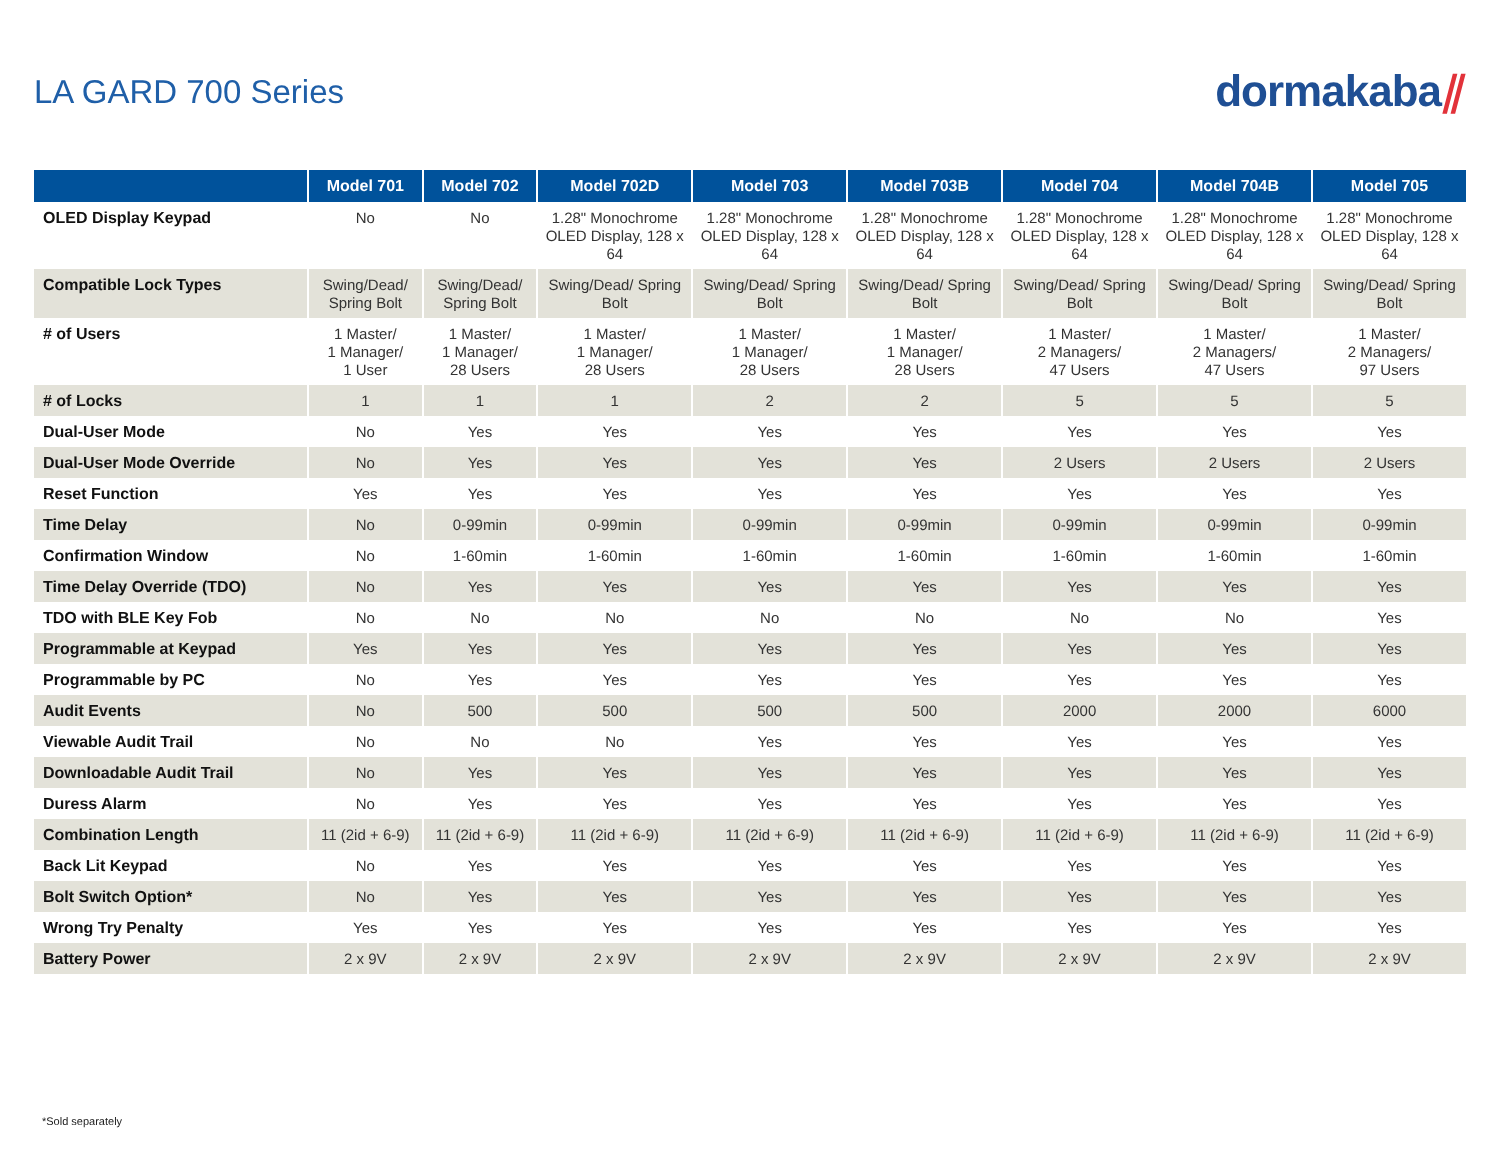LA GARD 700 Series
dormakaba⫽
| | Model 701 | Model 702 | Model 702D | Model 703 | Model 703B | Model 704 | Model 704B | Model 705 |
| --- | --- | --- | --- | --- | --- | --- | --- | --- |
| OLED Display Keypad | No | No | 1.28" Monochrome OLED Display, 128 x 64 | 1.28" Monochrome OLED Display, 128 x 64 | 1.28" Monochrome OLED Display, 128 x 64 | 1.28" Monochrome OLED Display, 128 x 64 | 1.28" Monochrome OLED Display, 128 x 64 | 1.28" Monochrome OLED Display, 128 x 64 |
| Compatible Lock Types | Swing/Dead/ Spring Bolt | Swing/Dead/ Spring Bolt | Swing/Dead/ Spring Bolt | Swing/Dead/ Spring Bolt | Swing/Dead/ Spring Bolt | Swing/Dead/ Spring Bolt | Swing/Dead/ Spring Bolt | Swing/Dead/ Spring Bolt |
| # of Users | 1 Master/ 1 Manager/ 1 User | 1 Master/ 1 Manager/ 28 Users | 1 Master/ 1 Manager/ 28 Users | 1 Master/ 1 Manager/ 28 Users | 1 Master/ 1 Manager/ 28 Users | 1 Master/ 2 Managers/ 47 Users | 1 Master/ 2 Managers/ 47 Users | 1 Master/ 2 Managers/ 97 Users |
| # of Locks | 1 | 1 | 1 | 2 | 2 | 5 | 5 | 5 |
| Dual-User Mode | No | Yes | Yes | Yes | Yes | Yes | Yes | Yes |
| Dual-User Mode Override | No | Yes | Yes | Yes | Yes | 2 Users | 2 Users | 2 Users |
| Reset Function | Yes | Yes | Yes | Yes | Yes | Yes | Yes | Yes |
| Time Delay | No | 0-99min | 0-99min | 0-99min | 0-99min | 0-99min | 0-99min | 0-99min |
| Confirmation Window | No | 1-60min | 1-60min | 1-60min | 1-60min | 1-60min | 1-60min | 1-60min |
| Time Delay Override (TDO) | No | Yes | Yes | Yes | Yes | Yes | Yes | Yes |
| TDO with BLE Key Fob | No | No | No | No | No | No | No | Yes |
| Programmable at Keypad | Yes | Yes | Yes | Yes | Yes | Yes | Yes | Yes |
| Programmable by PC | No | Yes | Yes | Yes | Yes | Yes | Yes | Yes |
| Audit Events | No | 500 | 500 | 500 | 500 | 2000 | 2000 | 6000 |
| Viewable Audit Trail | No | No | No | Yes | Yes | Yes | Yes | Yes |
| Downloadable Audit Trail | No | Yes | Yes | Yes | Yes | Yes | Yes | Yes |
| Duress Alarm | No | Yes | Yes | Yes | Yes | Yes | Yes | Yes |
| Combination Length | 11 (2id + 6-9) | 11 (2id + 6-9) | 11 (2id + 6-9) | 11 (2id + 6-9) | 11 (2id + 6-9) | 11 (2id + 6-9) | 11 (2id + 6-9) | 11 (2id + 6-9) |
| Back Lit Keypad | No | Yes | Yes | Yes | Yes | Yes | Yes | Yes |
| Bolt Switch Option* | No | Yes | Yes | Yes | Yes | Yes | Yes | Yes |
| Wrong Try Penalty | Yes | Yes | Yes | Yes | Yes | Yes | Yes | Yes |
| Battery Power | 2 x 9V | 2 x 9V | 2 x 9V | 2 x 9V | 2 x 9V | 2 x 9V | 2 x 9V | 2 x 9V |
*Sold separately